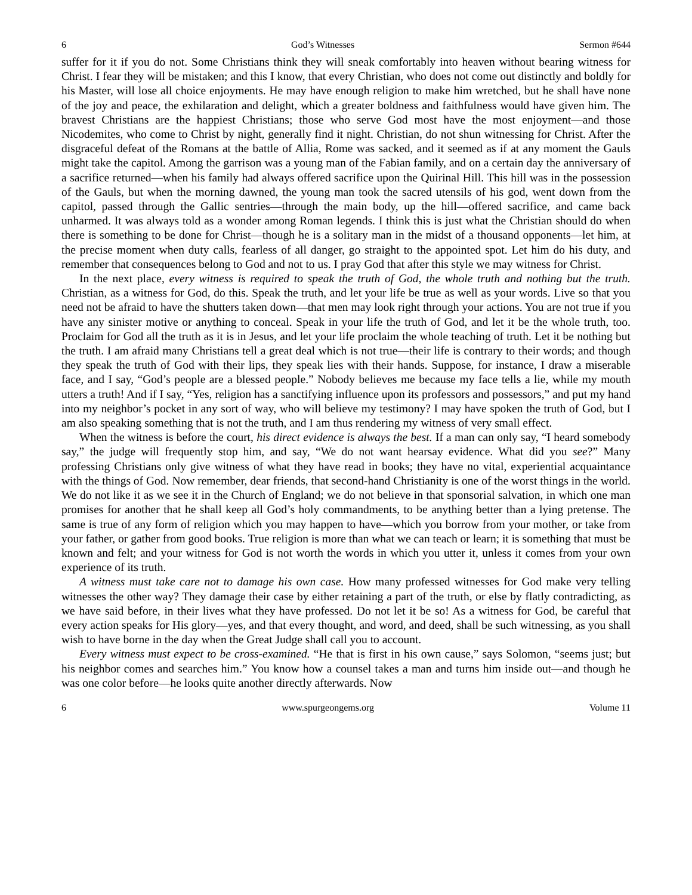6 God’s Witnesses Sermon #644
suffer for it if you do not. Some Christians think they will sneak comfortably into heaven without bearing witness for Christ. I fear they will be mistaken; and this I know, that every Christian, who does not come out distinctly and boldly for his Master, will lose all choice enjoyments. He may have enough religion to make him wretched, but he shall have none of the joy and peace, the exhilaration and delight, which a greater boldness and faithfulness would have given him. The bravest Christians are the happiest Christians; those who serve God most have the most enjoyment—and those Nicodemites, who come to Christ by night, generally find it night. Christian, do not shun witnessing for Christ. After the disgraceful defeat of the Romans at the battle of Allia, Rome was sacked, and it seemed as if at any moment the Gauls might take the capitol. Among the garrison was a young man of the Fabian family, and on a certain day the anniversary of a sacrifice returned—when his family had always offered sacrifice upon the Quirinal Hill. This hill was in the possession of the Gauls, but when the morning dawned, the young man took the sacred utensils of his god, went down from the capitol, passed through the Gallic sentries—through the main body, up the hill—offered sacrifice, and came back unharmed. It was always told as a wonder among Roman legends. I think this is just what the Christian should do when there is something to be done for Christ—though he is a solitary man in the midst of a thousand opponents—let him, at the precise moment when duty calls, fearless of all danger, go straight to the appointed spot. Let him do his duty, and remember that consequences belong to God and not to us. I pray God that after this style we may witness for Christ.
In the next place, every witness is required to speak the truth of God, the whole truth and nothing but the truth. Christian, as a witness for God, do this. Speak the truth, and let your life be true as well as your words. Live so that you need not be afraid to have the shutters taken down—that men may look right through your actions. You are not true if you have any sinister motive or anything to conceal. Speak in your life the truth of God, and let it be the whole truth, too. Proclaim for God all the truth as it is in Jesus, and let your life proclaim the whole teaching of truth. Let it be nothing but the truth. I am afraid many Christians tell a great deal which is not true—their life is contrary to their words; and though they speak the truth of God with their lips, they speak lies with their hands. Suppose, for instance, I draw a miserable face, and I say, “God’s people are a blessed people.” Nobody believes me because my face tells a lie, while my mouth utters a truth! And if I say, “Yes, religion has a sanctifying influence upon its professors and possessors,” and put my hand into my neighbor’s pocket in any sort of way, who will believe my testimony? I may have spoken the truth of God, but I am also speaking something that is not the truth, and I am thus rendering my witness of very small effect.
When the witness is before the court, his direct evidence is always the best. If a man can only say, “I heard somebody say,” the judge will frequently stop him, and say, “We do not want hearsay evidence. What did you see?” Many professing Christians only give witness of what they have read in books; they have no vital, experiential acquaintance with the things of God. Now remember, dear friends, that second-hand Christianity is one of the worst things in the world. We do not like it as we see it in the Church of England; we do not believe in that sponsorial salvation, in which one man promises for another that he shall keep all God’s holy commandments, to be anything better than a lying pretense. The same is true of any form of religion which you may happen to have—which you borrow from your mother, or take from your father, or gather from good books. True religion is more than what we can teach or learn; it is something that must be known and felt; and your witness for God is not worth the words in which you utter it, unless it comes from your own experience of its truth.
A witness must take care not to damage his own case. How many professed witnesses for God make very telling witnesses the other way? They damage their case by either retaining a part of the truth, or else by flatly contradicting, as we have said before, in their lives what they have professed. Do not let it be so! As a witness for God, be careful that every action speaks for His glory—yes, and that every thought, and word, and deed, shall be such witnessing, as you shall wish to have borne in the day when the Great Judge shall call you to account.
Every witness must expect to be cross-examined. “He that is first in his own cause,” says Solomon, “seems just; but his neighbor comes and searches him.” You know how a counsel takes a man and turns him inside out—and though he was one color before—he looks quite another directly afterwards. Now
6 www.spurgeongems.org Volume 11